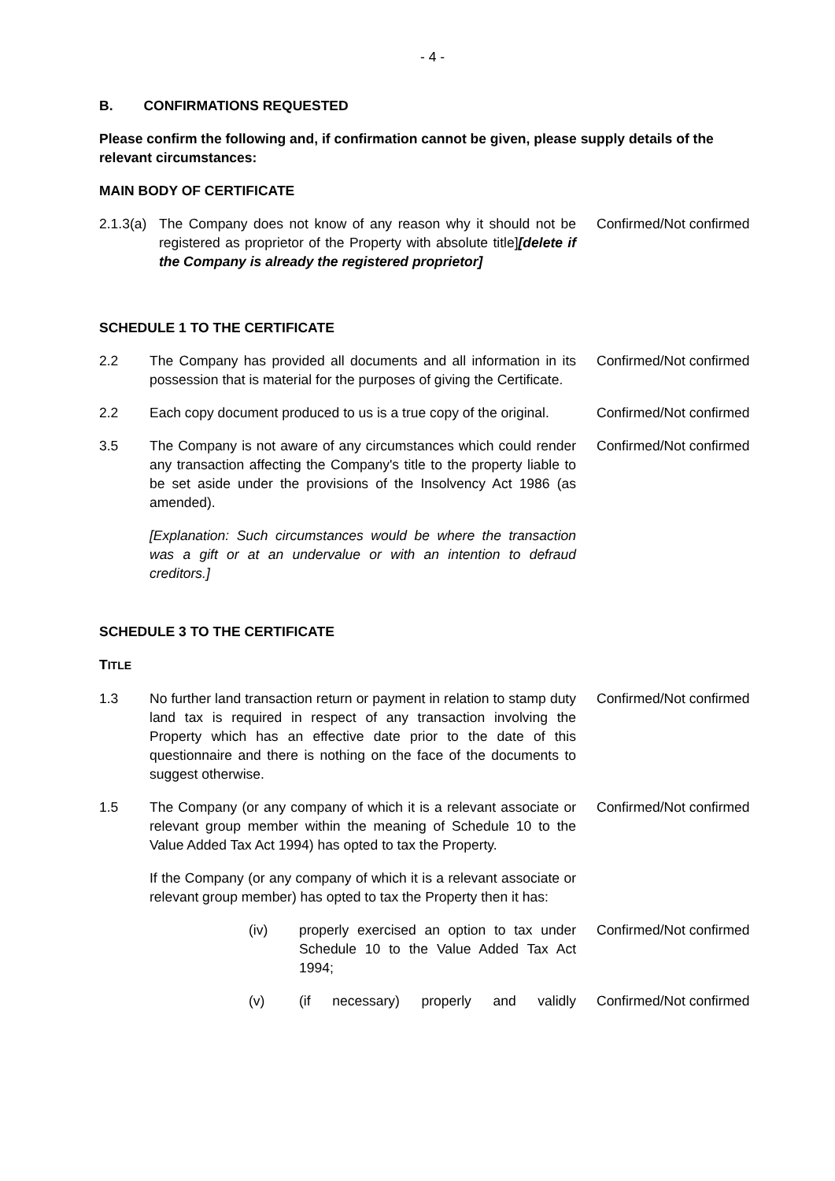- 4 -
B. CONFIRMATIONS REQUESTED
Please confirm the following and, if confirmation cannot be given, please supply details of the relevant circumstances:
MAIN BODY OF CERTIFICATE
2.1.3(a)
The Company does not know of any reason why it should not be registered as proprietor of the Property with absolute title][delete if the Company is already the registered proprietor]
Confirmed/Not confirmed
SCHEDULE 1 TO THE CERTIFICATE
2.2 The Company has provided all documents and all information in its possession that is material for the purposes of giving the Certificate.
Confirmed/Not confirmed
2.2 Each copy document produced to us is a true copy of the original.
Confirmed/Not confirmed
3.5 The Company is not aware of any circumstances which could render any transaction affecting the Company's title to the property liable to be set aside under the provisions of the Insolvency Act 1986 (as amended).
Confirmed/Not confirmed
[Explanation: Such circumstances would be where the transaction was a gift or at an undervalue or with an intention to defraud creditors.]
SCHEDULE 3 TO THE CERTIFICATE
TITLE
1.3 No further land transaction return or payment in relation to stamp duty land tax is required in respect of any transaction involving the Property which has an effective date prior to the date of this questionnaire and there is nothing on the face of the documents to suggest otherwise.
Confirmed/Not confirmed
1.5 The Company (or any company of which it is a relevant associate or relevant group member within the meaning of Schedule 10 to the Value Added Tax Act 1994) has opted to tax the Property.
Confirmed/Not confirmed
If the Company (or any company of which it is a relevant associate or relevant group member) has opted to tax the Property then it has:
(iv) properly exercised an option to tax under Schedule 10 to the Value Added Tax Act 1994;
Confirmed/Not confirmed
(v) (if necessary) properly and validly
Confirmed/Not confirmed